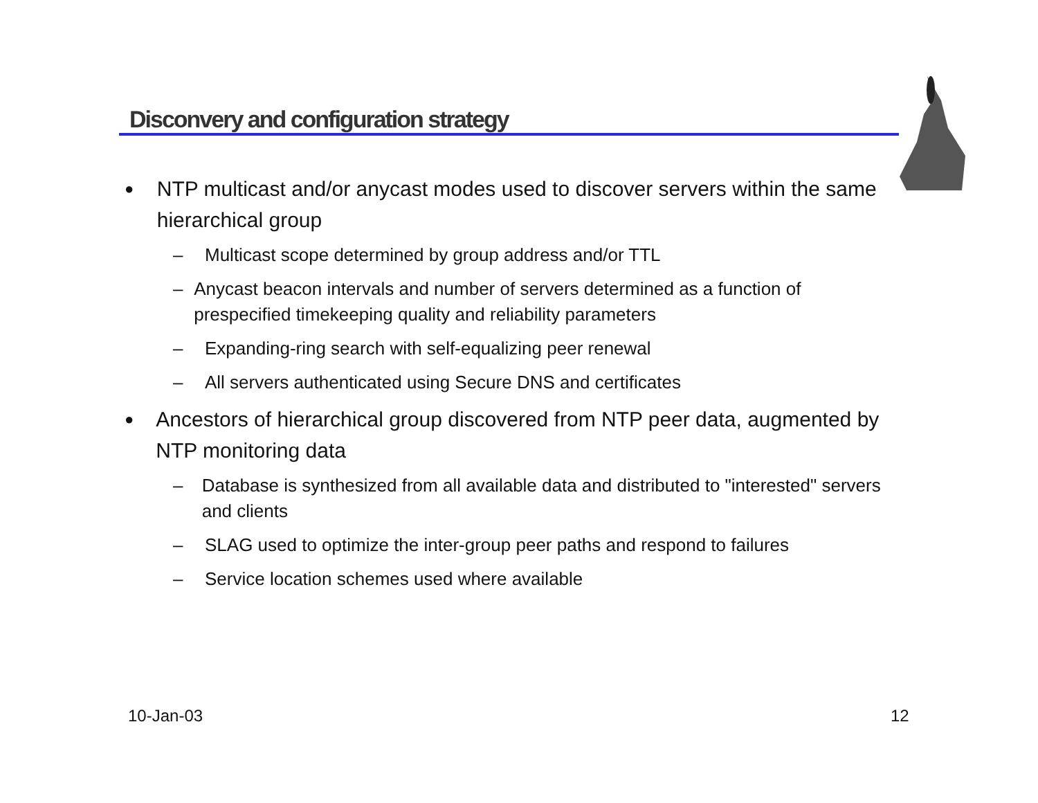Disconvery and configuration strategy
● NTP multicast and/or anycast modes used to discover servers within the same hierarchical group
– Multicast scope determined by group address and/or TTL
– Anycast beacon intervals and number of servers determined as a function of prespecified timekeeping quality and reliability parameters
– Expanding-ring search with self-equalizing peer renewal
– All servers authenticated using Secure DNS and certificates
● Ancestors of hierarchical group discovered from NTP peer data, augmented by NTP monitoring data
– Database is synthesized from all available data and distributed to "interested" servers and clients
– SLAG used to optimize the inter-group peer paths and respond to failures
– Service location schemes used where available
10-Jan-03 12